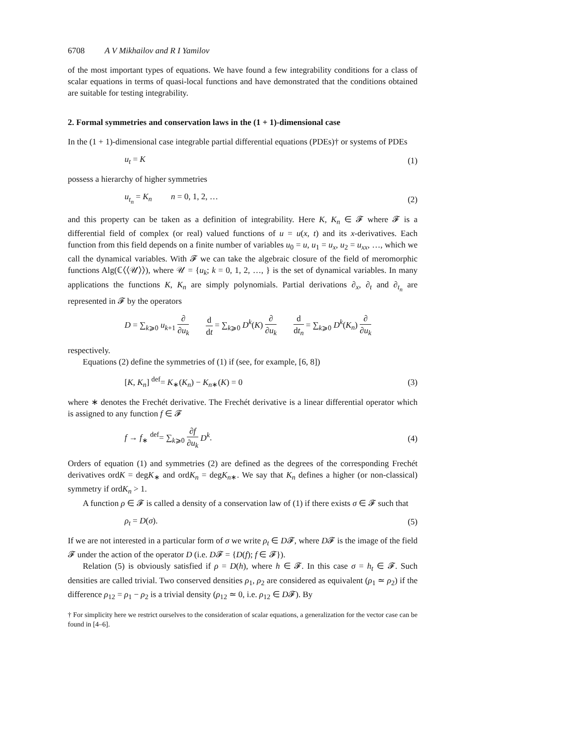6708 A V Mikhailov and R I Yamilov
of the most important types of equations. We have found a few integrability conditions for a class of scalar equations in terms of quasi-local functions and have demonstrated that the conditions obtained are suitable for testing integrability.
2. Formal symmetries and conservation laws in the (1 + 1)-dimensional case
In the (1 + 1)-dimensional case integrable partial differential equations (PDEs)† or systems of PDEs
u<sub>t</sub> = K (1)
possess a hierarchy of higher symmetries
u<sub>t<sub>n</sub></sub> = K<sub>n</sub> n = 0, 1, 2, … (2)
and this property can be taken as a definition of integrability. Here K, K<sub>n</sub> ∈ 𝓕 where 𝓕 is a differential field of complex (or real) valued functions of u = u(x, t) and its x-derivatives. Each function from this field depends on a finite number of variables u<sub>0</sub> = u, u<sub>1</sub> = u<sub>x</sub>, u<sub>2</sub> = u<sub>xx</sub>, …, which we call the dynamical variables. With 𝓕 we can take the algebraic closure of the field of meromorphic functions Alg(ℂ⟨⟨𝒰⟩⟩), where 𝒰 = {u<sub>k</sub>; k = 0, 1, 2, …, } is the set of dynamical variables. In many applications the functions K, K<sub>n</sub> are simply polynomials. Partial derivations ∂<sub>x</sub>, ∂<sub>t</sub> and ∂<sub>t<sub>n</sub></sub> are represented in 𝓕 by the operators
D = ∑<sub>k⩾0</sub> u<sub>k+1</sub> ∂ ∂u<sub>k</sub> d dt = ∑<sub>k⩾0</sub> D<sup>k</sup>(K) ∂ ∂u<sub>k</sub> d dt<sub>n</sub> = ∑<sub>k⩾0</sub> D<sup>k</sup>(K<sub>n</sub>) ∂ ∂u<sub>k</sub>
respectively.
Equations (2) define the symmetries of (1) if (see, for example, [6, 8])
[K, K<sub>n</sub>] <sup>def</sup>= K<sub>∗</sub>(K<sub>n</sub>) − K<sub>n∗</sub>(K) = 0 (3)
where ∗ denotes the Frechét derivative. The Frechét derivative is a linear differential operator which is assigned to any function f ∈ 𝓕
f → f<sub>∗</sub> <sup>def</sup>= ∑<sub>k⩾0</sub> ∂f ∂u<sub>k</sub> D<sup>k</sup>. (4)
Orders of equation (1) and symmetries (2) are defined as the degrees of the corresponding Frechét derivatives ordK = degK<sub>∗</sub> and ordK<sub>n</sub> = degK<sub>n∗</sub>. We say that K<sub>n</sub> defines a higher (or non-classical) symmetry if ordK<sub>n</sub> > 1.
A function ρ ∈ 𝓕 is called a density of a conservation law of (1) if there exists σ ∈ 𝓕 such that
ρ<sub>t</sub> = D(σ). (5)
If we are not interested in a particular form of σ we write ρ<sub>t</sub> ∈ D𝓕, where D𝓕 is the image of the field 𝓕 under the action of the operator D (i.e. D𝓕 = {D(f); f ∈ 𝓕}).
Relation (5) is obviously satisfied if ρ = D(h), where h ∈ 𝓕. In this case σ = h<sub>t</sub> ∈ 𝓕. Such densities are called trivial. Two conserved densities ρ<sub>1</sub>, ρ<sub>2</sub> are considered as equivalent (ρ<sub>1</sub> ≃ ρ<sub>2</sub>) if the difference ρ<sub>12</sub> = ρ<sub>1</sub> − ρ<sub>2</sub> is a trivial density (ρ<sub>12</sub> ≃ 0, i.e. ρ<sub>12</sub> ∈ D𝓕). By
† For simplicity here we restrict ourselves to the consideration of scalar equations, a generalization for the vector case can be found in [4–6].